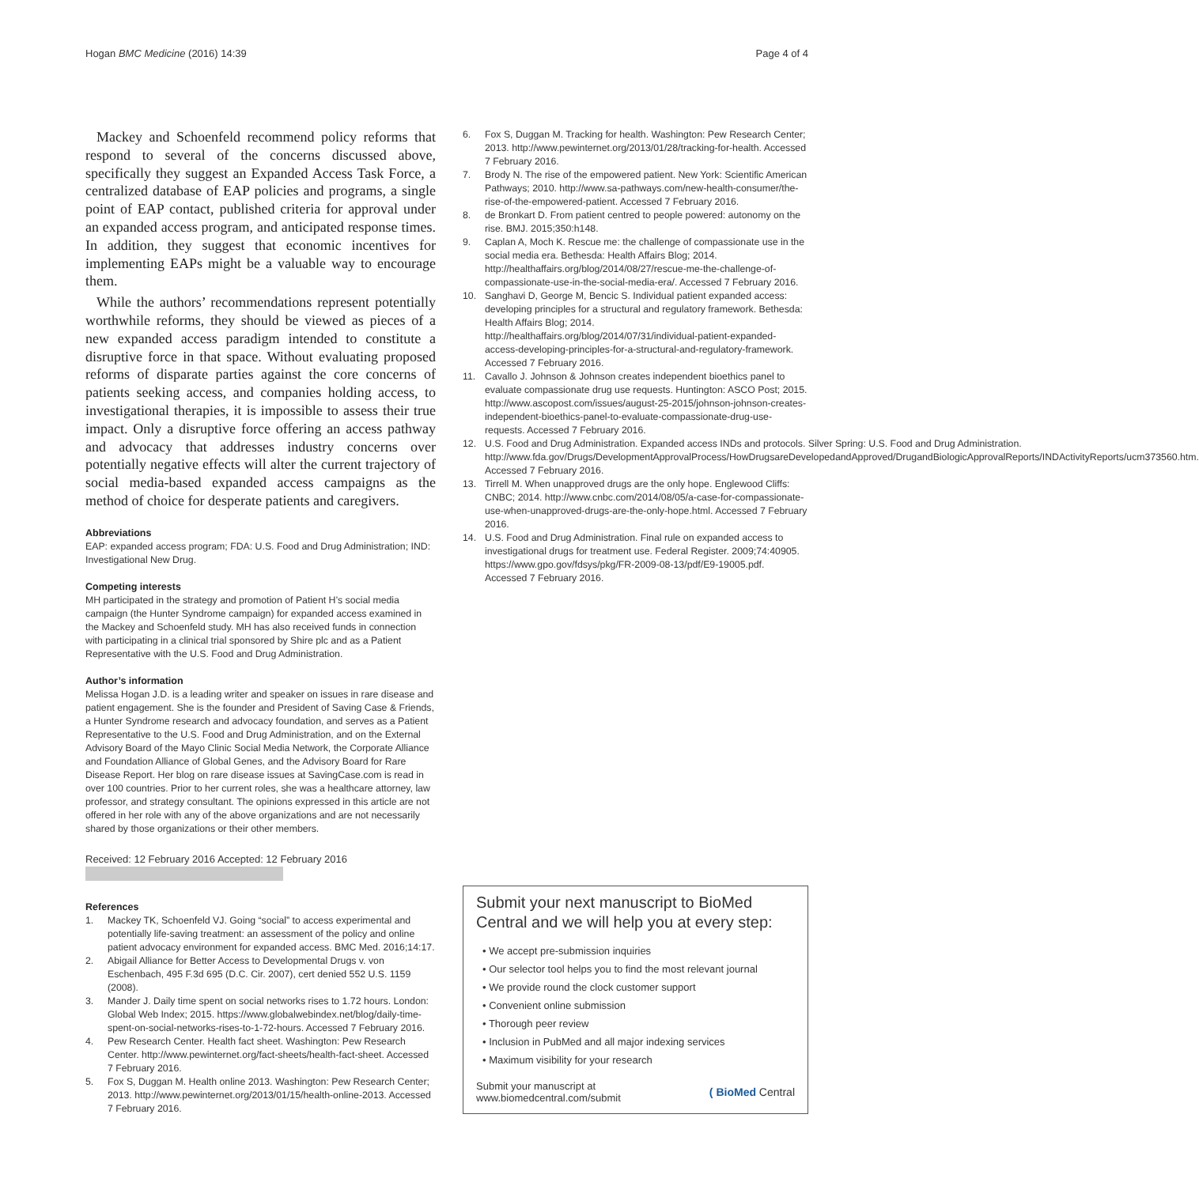Hogan BMC Medicine (2016) 14:39 Page 4 of 4
Mackey and Schoenfeld recommend policy reforms that respond to several of the concerns discussed above, specifically they suggest an Expanded Access Task Force, a centralized database of EAP policies and programs, a single point of EAP contact, published criteria for approval under an expanded access program, and anticipated response times. In addition, they suggest that economic incentives for implementing EAPs might be a valuable way to encourage them.
While the authors’ recommendations represent potentially worthwhile reforms, they should be viewed as pieces of a new expanded access paradigm intended to constitute a disruptive force in that space. Without evaluating proposed reforms of disparate parties against the core concerns of patients seeking access, and companies holding access, to investigational therapies, it is impossible to assess their true impact. Only a disruptive force offering an access pathway and advocacy that addresses industry concerns over potentially negative effects will alter the current trajectory of social media-based expanded access campaigns as the method of choice for desperate patients and caregivers.
Abbreviations
EAP: expanded access program; FDA: U.S. Food and Drug Administration; IND: Investigational New Drug.
Competing interests
MH participated in the strategy and promotion of Patient H’s social media campaign (the Hunter Syndrome campaign) for expanded access examined in the Mackey and Schoenfeld study. MH has also received funds in connection with participating in a clinical trial sponsored by Shire plc and as a Patient Representative with the U.S. Food and Drug Administration.
Author’s information
Melissa Hogan J.D. is a leading writer and speaker on issues in rare disease and patient engagement. She is the founder and President of Saving Case & Friends, a Hunter Syndrome research and advocacy foundation, and serves as a Patient Representative to the U.S. Food and Drug Administration, and on the External Advisory Board of the Mayo Clinic Social Media Network, the Corporate Alliance and Foundation Alliance of Global Genes, and the Advisory Board for Rare Disease Report. Her blog on rare disease issues at SavingCase.com is read in over 100 countries. Prior to her current roles, she was a healthcare attorney, law professor, and strategy consultant. The opinions expressed in this article are not offered in her role with any of the above organizations and are not necessarily shared by those organizations or their other members.
Received: 12 February 2016 Accepted: 12 February 2016
References
1. Mackey TK, Schoenfeld VJ. Going “social” to access experimental and potentially life-saving treatment: an assessment of the policy and online patient advocacy environment for expanded access. BMC Med. 2016;14:17.
2. Abigail Alliance for Better Access to Developmental Drugs v. von Eschenbach, 495 F.3d 695 (D.C. Cir. 2007), cert denied 552 U.S. 1159 (2008).
3. Mander J. Daily time spent on social networks rises to 1.72 hours. London: Global Web Index; 2015. https://www.globalwebindex.net/blog/daily-time-spent-on-social-networks-rises-to-1-72-hours. Accessed 7 February 2016.
4. Pew Research Center. Health fact sheet. Washington: Pew Research Center. http://www.pewinternet.org/fact-sheets/health-fact-sheet. Accessed 7 February 2016.
5. Fox S, Duggan M. Health online 2013. Washington: Pew Research Center; 2013. http://www.pewinternet.org/2013/01/15/health-online-2013. Accessed 7 February 2016.
6. Fox S, Duggan M. Tracking for health. Washington: Pew Research Center; 2013. http://www.pewinternet.org/2013/01/28/tracking-for-health. Accessed 7 February 2016.
7. Brody N. The rise of the empowered patient. New York: Scientific American Pathways; 2010. http://www.sa-pathways.com/new-health-consumer/the-rise-of-the-empowered-patient. Accessed 7 February 2016.
8. de Bronkart D. From patient centred to people powered: autonomy on the rise. BMJ. 2015;350:h148.
9. Caplan A, Moch K. Rescue me: the challenge of compassionate use in the social media era. Bethesda: Health Affairs Blog; 2014. http://healthaffairs.org/blog/2014/08/27/rescue-me-the-challenge-of-compassionate-use-in-the-social-media-era/. Accessed 7 February 2016.
10. Sanghavi D, George M, Bencic S. Individual patient expanded access: developing principles for a structural and regulatory framework. Bethesda: Health Affairs Blog; 2014. http://healthaffairs.org/blog/2014/07/31/individual-patient-expanded-access-developing-principles-for-a-structural-and-regulatory-framework. Accessed 7 February 2016.
11. Cavallo J. Johnson & Johnson creates independent bioethics panel to evaluate compassionate drug use requests. Huntington: ASCO Post; 2015. http://www.ascopost.com/issues/august-25-2015/johnson-johnson-creates-independent-bioethics-panel-to-evaluate-compassionate-drug-use-requests. Accessed 7 February 2016.
12. U.S. Food and Drug Administration. Expanded access INDs and protocols. Silver Spring: U.S. Food and Drug Administration. http://www.fda.gov/Drugs/DevelopmentApprovalProcess/HowDrugsareDevelopedandApproved/DrugandBiologicApprovalReports/INDActivityReports/ucm373560.htm. Accessed 7 February 2016.
13. Tirrell M. When unapproved drugs are the only hope. Englewood Cliffs: CNBC; 2014. http://www.cnbc.com/2014/08/05/a-case-for-compassionate-use-when-unapproved-drugs-are-the-only-hope.html. Accessed 7 February 2016.
14. U.S. Food and Drug Administration. Final rule on expanded access to investigational drugs for treatment use. Federal Register. 2009;74:40905. https://www.gpo.gov/fdsys/pkg/FR-2009-08-13/pdf/E9-19005.pdf. Accessed 7 February 2016.
Submit your next manuscript to BioMed Central and we will help you at every step:
• We accept pre-submission inquiries
• Our selector tool helps you to find the most relevant journal
• We provide round the clock customer support
• Convenient online submission
• Thorough peer review
• Inclusion in PubMed and all major indexing services
• Maximum visibility for your research
Submit your manuscript at
www.biomedcentral.com/submit ( BioMed Central